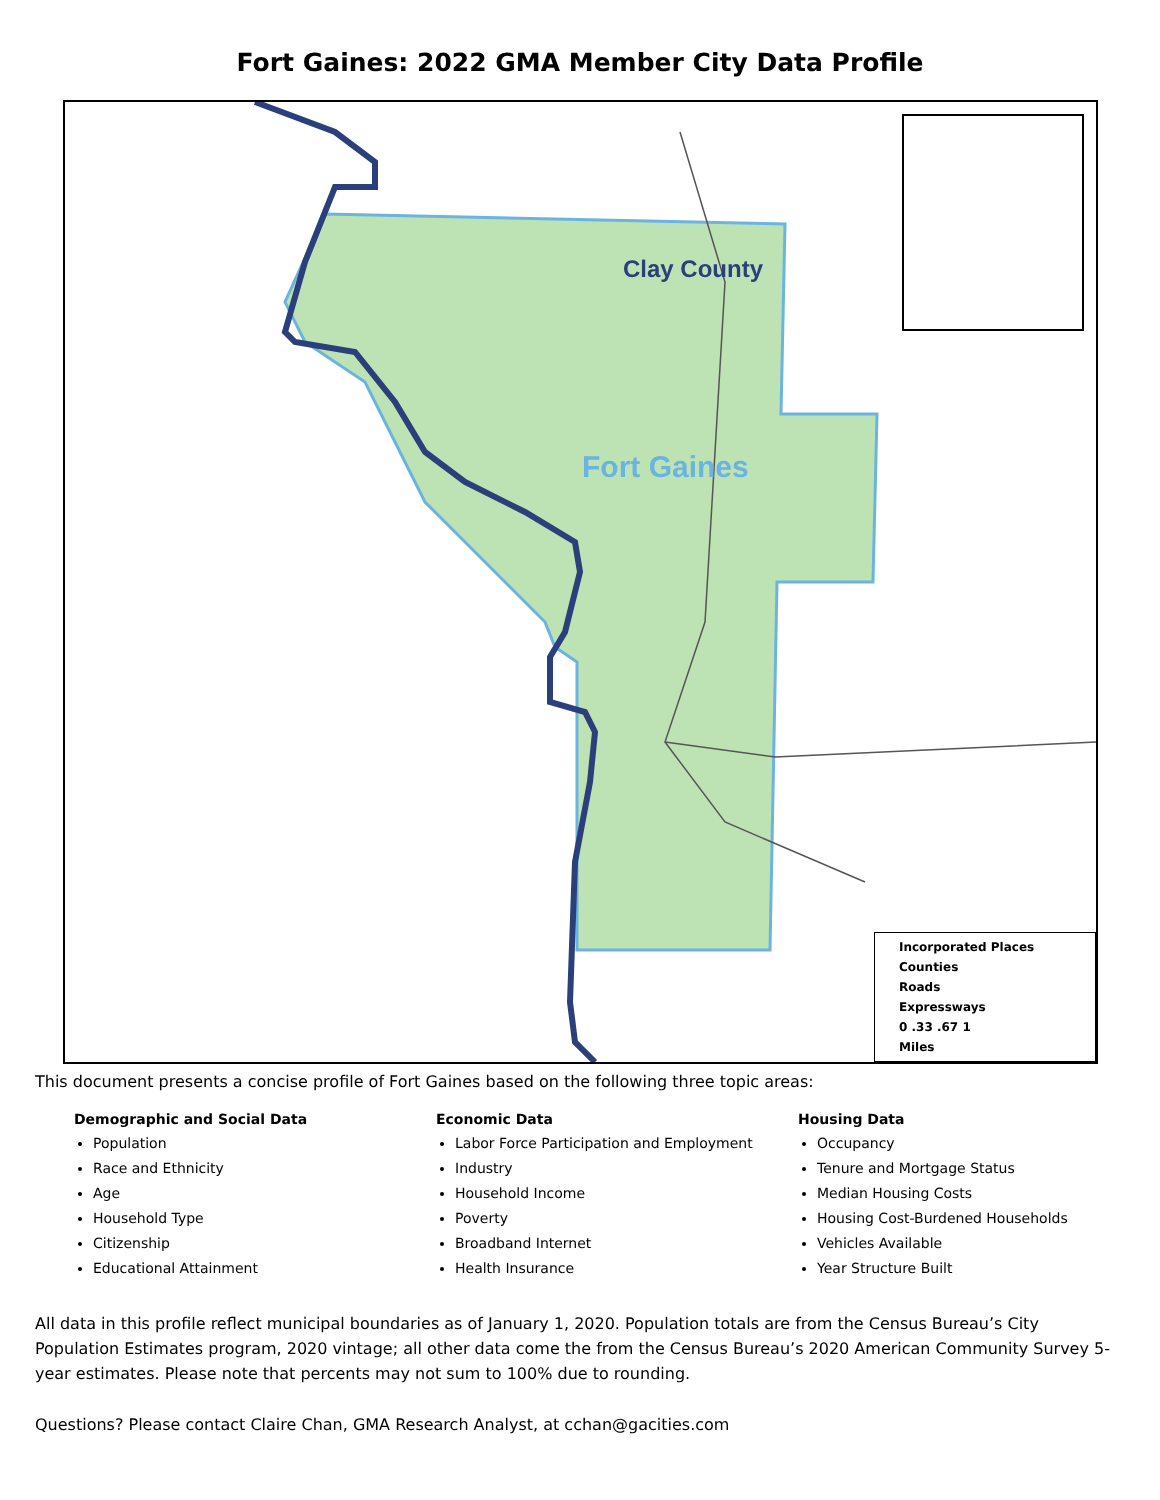Fort Gaines: 2022 GMA Member City Data Profile
Clay County
Fort Gaines
Incorporated Places
Counties
Roads
Expressways
0 .33 .67 1
Miles
This document presents a concise profile of Fort Gaines based on the following three topic areas:
Demographic and Social Data
Population
Race and Ethnicity
Age
Household Type
Citizenship
Educational Attainment
Economic Data
Labor Force Participation and Employment
Industry
Household Income
Poverty
Broadband Internet
Health Insurance
Housing Data
Occupancy
Tenure and Mortgage Status
Median Housing Costs
Housing Cost-Burdened Households
Vehicles Available
Year Structure Built
All data in this profile reflect municipal boundaries as of January 1, 2020. Population totals are from the Census Bureau’s City Population Estimates program, 2020 vintage; all other data come the from the Census Bureau’s 2020 American Community Survey 5-year estimates. Please note that percents may not sum to 100% due to rounding.
Questions? Please contact Claire Chan, GMA Research Analyst, at cchan@gacities.com